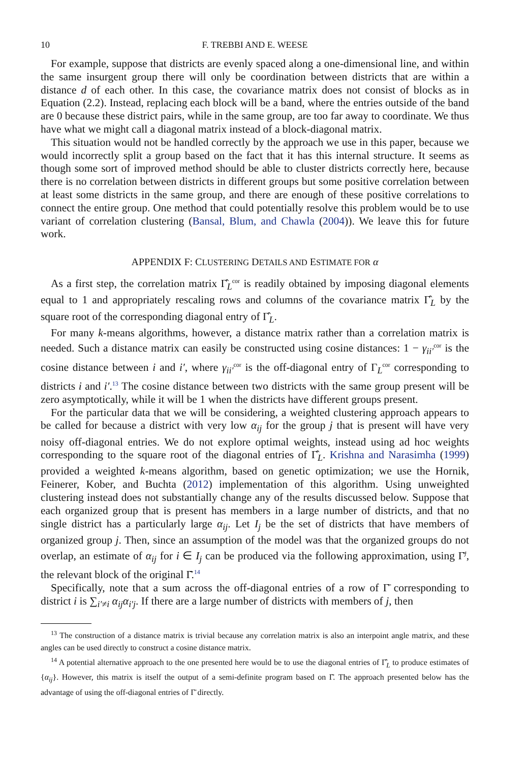10 F. TREBBI AND E. WEESE
For example, suppose that districts are evenly spaced along a one-dimensional line, and within the same insurgent group there will only be coordination between districts that are within a distance d of each other. In this case, the covariance matrix does not consist of blocks as in Equation (2.2). Instead, replacing each block will be a band, where the entries outside of the band are 0 because these district pairs, while in the same group, are too far away to coordinate. We thus have what we might call a diagonal matrix instead of a block-diagonal matrix.
This situation would not be handled correctly by the approach we use in this paper, because we would incorrectly split a group based on the fact that it has this internal structure. It seems as though some sort of improved method should be able to cluster districts correctly here, because there is no correlation between districts in different groups but some positive correlation between at least some districts in the same group, and there are enough of these positive correlations to connect the entire group. One method that could potentially resolve this problem would be to use variant of correlation clustering (Bansal, Blum, and Chawla (2004)). We leave this for future work.
APPENDIX F: CLUSTERING DETAILS AND ESTIMATE FOR α
As a first step, the correlation matrix Γ̂<sub>L</sub><sup>cor</sup> is readily obtained by imposing diagonal elements equal to 1 and appropriately rescaling rows and columns of the covariance matrix Γ̂<sub>L</sub> by the square root of the corresponding diagonal entry of Γ̂<sub>L</sub>.
For many k-means algorithms, however, a distance matrix rather than a correlation matrix is needed. Such a distance matrix can easily be constructed using cosine distances: 1 − γ<sub>ii′</sub><sup>cor</sup> is the cosine distance between i and i′, where γ<sub>ii′</sub><sup>cor</sup> is the off-diagonal entry of Γ<sub>L</sub><sup>cor</sup> corresponding to districts i and i′.<sup>13</sup> The cosine distance between two districts with the same group present will be zero asymptotically, while it will be 1 when the districts have different groups present.
For the particular data that we will be considering, a weighted clustering approach appears to be called for because a district with very low α<sub>ij</sub> for the group j that is present will have very noisy off-diagonal entries. We do not explore optimal weights, instead using ad hoc weights corresponding to the square root of the diagonal entries of Γ̂<sub>L</sub>. Krishna and Narasimha (1999) provided a weighted k-means algorithm, based on genetic optimization; we use the Hornik, Feinerer, Kober, and Buchta (2012) implementation of this algorithm. Using unweighted clustering instead does not substantially change any of the results discussed below. Suppose that each organized group that is present has members in a large number of districts, and that no single district has a particularly large α<sub>ij</sub>. Let I<sub>j</sub> be the set of districts that have members of organized group j. Then, since an assumption of the model was that the organized groups do not overlap, an estimate of α<sub>ij</sub> for i ∈ I<sub>j</sub> can be produced via the following approximation, using Γ̄<sup>j</sup>, the relevant block of the original Γ̄.<sup>14</sup>
Specifically, note that a sum across the off-diagonal entries of a row of Γ̄ corresponding to district i is ∑<sub>i′≠i</sub> α<sub>ij</sub>α<sub>i′j</sub>. If there are a large number of districts with members of j, then
<sup>13</sup> The construction of a distance matrix is trivial because any correlation matrix is also an interpoint angle matrix, and these angles can be used directly to construct a cosine distance matrix.
<sup>14</sup> A potential alternative approach to the one presented here would be to use the diagonal entries of Γ̂<sub>L</sub> to produce estimates of {α<sub>ij</sub>}. However, this matrix is itself the output of a semi-definite program based on Γ̄. The approach presented below has the advantage of using the off-diagonal entries of Γ̄ directly.